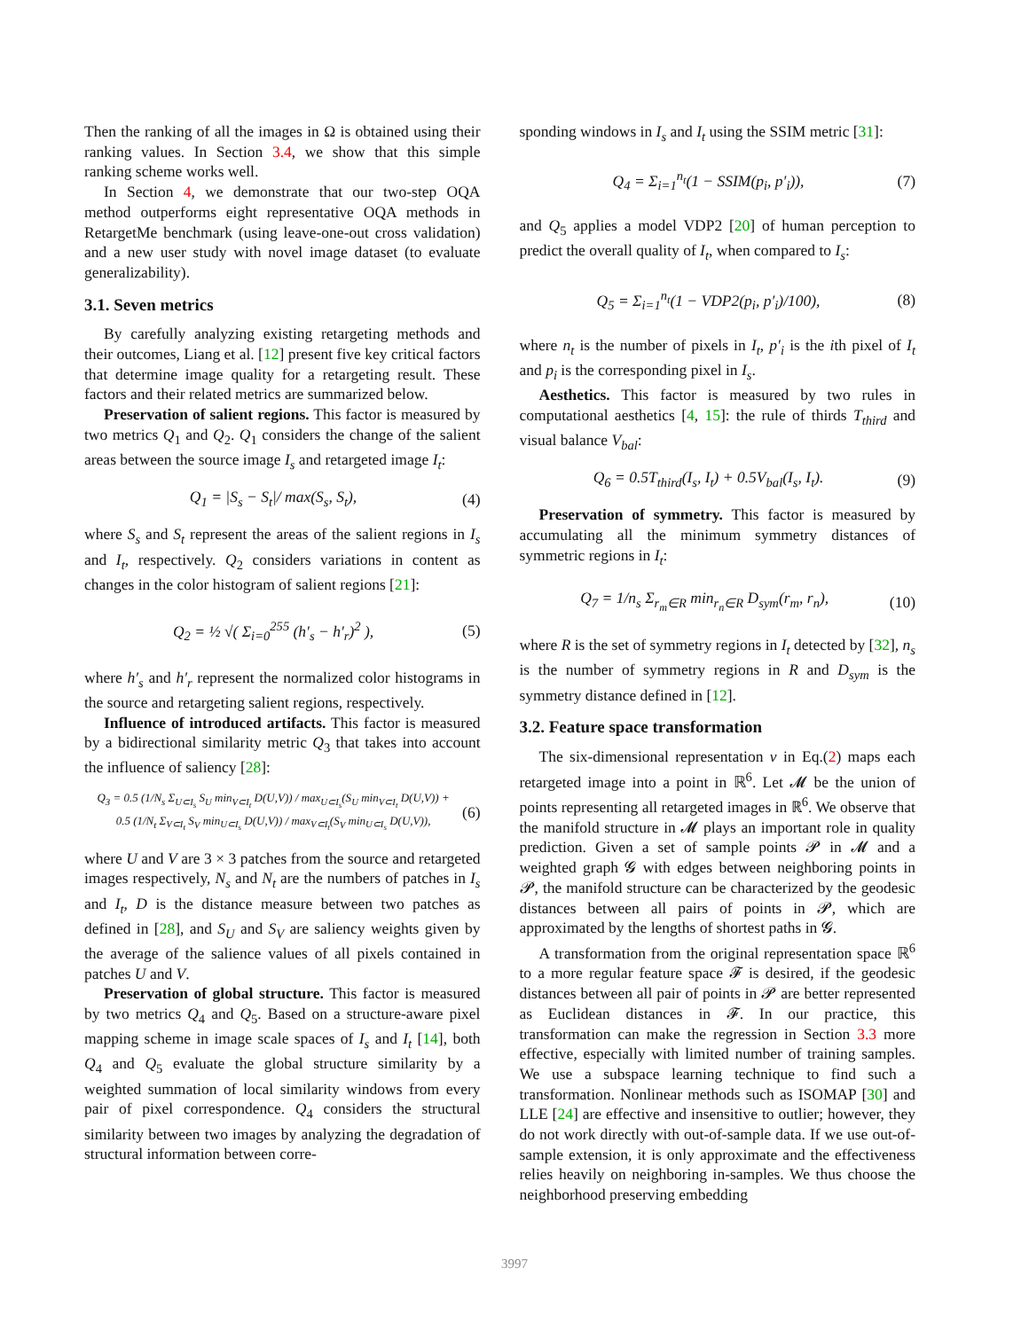Then the ranking of all the images in Ω is obtained using their ranking values. In Section 3.4, we show that this simple ranking scheme works well.
In Section 4, we demonstrate that our two-step OQA method outperforms eight representative OQA methods in RetargetMe benchmark (using leave-one-out cross validation) and a new user study with novel image dataset (to evaluate generalizability).
3.1. Seven metrics
By carefully analyzing existing retargeting methods and their outcomes, Liang et al. [12] present five key critical factors that determine image quality for a retargeting result. These factors and their related metrics are summarized below.
Preservation of salient regions. This factor is measured by two metrics Q<sub>1</sub> and Q<sub>2</sub>. Q<sub>1</sub> considers the change of the salient areas between the source image I<sub>s</sub> and retargeted image I<sub>t</sub>:
Q<sub>1</sub> = |S<sub>s</sub> − S<sub>t</sub>|/ max(S<sub>s</sub>, S<sub>t</sub>), (4)
where S<sub>s</sub> and S<sub>t</sub> represent the areas of the salient regions in I<sub>s</sub> and I<sub>t</sub>, respectively. Q<sub>2</sub> considers variations in content as changes in the color histogram of salient regions [21]:
Q<sub>2</sub> = ½ √( Σ<sub>i=0</sub><sup>255</sup> (h′<sub>s</sub> − h′<sub>r</sub>)<sup>2</sup> ), (5)
where h′<sub>s</sub> and h′<sub>r</sub> represent the normalized color histograms in the source and retargeting salient regions, respectively.
Influence of introduced artifacts. This factor is measured by a bidirectional similarity metric Q<sub>3</sub> that takes into account the influence of saliency [28]:
Q<sub>3</sub> = 0.5 (1/N<sub>s</sub> Σ<sub>U⊂I<sub>s</sub></sub> S<sub>U</sub> min<sub>V⊂I<sub>t</sub></sub> D(U,V)) / max<sub>U⊂I<sub>s</sub></sub>(S<sub>U</sub> min<sub>V⊂I<sub>t</sub></sub> D(U,V)) +
0.5 (1/N<sub>t</sub> Σ<sub>V⊂I<sub>t</sub></sub> S<sub>V</sub> min<sub>U⊂I<sub>s</sub></sub> D(U,V)) / max<sub>V⊂I<sub>t</sub></sub>(S<sub>V</sub> min<sub>U⊂I<sub>s</sub></sub> D(U,V)), (6)
where U and V are 3 × 3 patches from the source and retargeted images respectively, N<sub>s</sub> and N<sub>t</sub> are the numbers of patches in I<sub>s</sub> and I<sub>t</sub>, D is the distance measure between two patches as defined in [28], and S<sub>U</sub> and S<sub>V</sub> are saliency weights given by the average of the salience values of all pixels contained in patches U and V.
Preservation of global structure. This factor is measured by two metrics Q<sub>4</sub> and Q<sub>5</sub>. Based on a structure-aware pixel mapping scheme in image scale spaces of I<sub>s</sub> and I<sub>t</sub> [14], both Q<sub>4</sub> and Q<sub>5</sub> evaluate the global structure similarity by a weighted summation of local similarity windows from every pair of pixel correspondence. Q<sub>4</sub> considers the structural similarity between two images by analyzing the degradation of structural information between corre-
sponding windows in I<sub>s</sub> and I<sub>t</sub> using the SSIM metric [31]:
Q<sub>4</sub> = Σ<sub>i=1</sub><sup>n<sub>t</sub></sup>(1 − SSIM(p<sub>i</sub>, p′<sub>i</sub>)), (7)
and Q<sub>5</sub> applies a model VDP2 [20] of human perception to predict the overall quality of I<sub>t</sub>, when compared to I<sub>s</sub>:
Q<sub>5</sub> = Σ<sub>i=1</sub><sup>n<sub>t</sub></sup>(1 − VDP2(p<sub>i</sub>, p′<sub>i</sub>)/100), (8)
where n<sub>t</sub> is the number of pixels in I<sub>t</sub>, p′<sub>i</sub> is the ith pixel of I<sub>t</sub> and p<sub>i</sub> is the corresponding pixel in I<sub>s</sub>.
Aesthetics. This factor is measured by two rules in computational aesthetics [4, 15]: the rule of thirds T<sub>third</sub> and visual balance V<sub>bal</sub>:
Q<sub>6</sub> = 0.5T<sub>third</sub>(I<sub>s</sub>, I<sub>t</sub>) + 0.5V<sub>bal</sub>(I<sub>s</sub>, I<sub>t</sub>). (9)
Preservation of symmetry. This factor is measured by accumulating all the minimum symmetry distances of symmetric regions in I<sub>t</sub>:
Q<sub>7</sub> = 1/n<sub>s</sub> Σ<sub>r<sub>m</sub>∈R</sub> min<sub>r<sub>n</sub>∈R</sub> D<sub>sym</sub>(r<sub>m</sub>, r<sub>n</sub>), (10)
where R is the set of symmetry regions in I<sub>t</sub> detected by [32], n<sub>s</sub> is the number of symmetry regions in R and D<sub>sym</sub> is the symmetry distance defined in [12].
3.2. Feature space transformation
The six-dimensional representation v in Eq.(2) maps each retargeted image into a point in ℝ<sup>6</sup>. Let 𝓜 be the union of points representing all retargeted images in ℝ<sup>6</sup>. We observe that the manifold structure in 𝓜 plays an important role in quality prediction. Given a set of sample points 𝓟 in 𝓜 and a weighted graph 𝓖 with edges between neighboring points in 𝓟, the manifold structure can be characterized by the geodesic distances between all pairs of points in 𝓟, which are approximated by the lengths of shortest paths in 𝓖.
A transformation from the original representation space ℝ<sup>6</sup> to a more regular feature space 𝓕 is desired, if the geodesic distances between all pair of points in 𝓟 are better represented as Euclidean distances in 𝓕. In our practice, this transformation can make the regression in Section 3.3 more effective, especially with limited number of training samples. We use a subspace learning technique to find such a transformation. Nonlinear methods such as ISOMAP [30] and LLE [24] are effective and insensitive to outlier; however, they do not work directly with out-of-sample data. If we use out-of-sample extension, it is only approximate and the effectiveness relies heavily on neighboring in-samples. We thus choose the neighborhood preserving embedding
3997